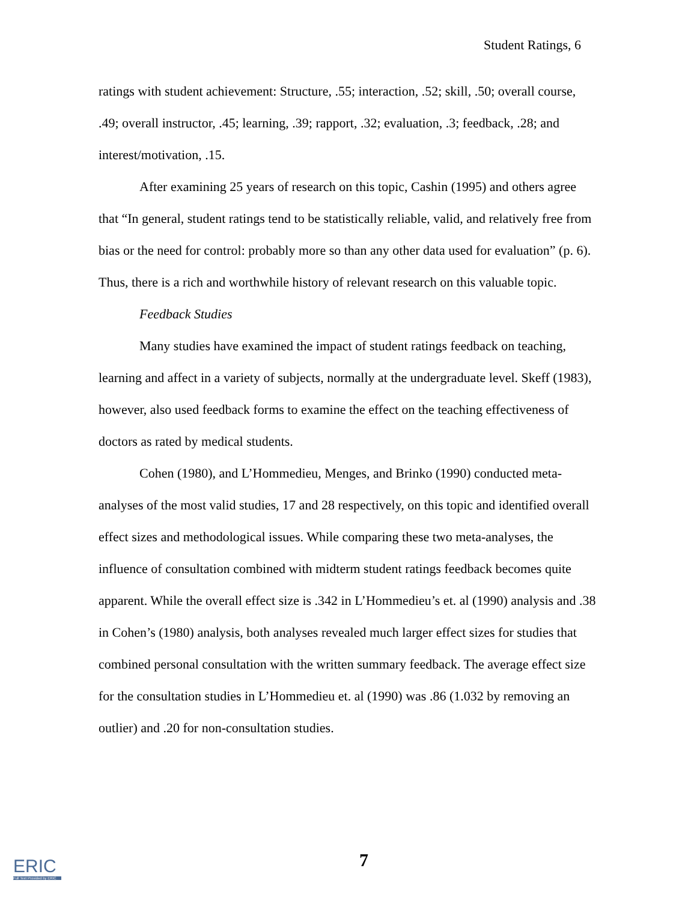Student Ratings, 6
ratings with student achievement: Structure, .55; interaction, .52; skill, .50; overall course, .49; overall instructor, .45; learning, .39; rapport, .32; evaluation, .3; feedback, .28; and interest/motivation, .15.
After examining 25 years of research on this topic, Cashin (1995) and others agree that “In general, student ratings tend to be statistically reliable, valid, and relatively free from bias or the need for control: probably more so than any other data used for evaluation” (p. 6). Thus, there is a rich and worthwhile history of relevant research on this valuable topic.
Feedback Studies
Many studies have examined the impact of student ratings feedback on teaching, learning and affect in a variety of subjects, normally at the undergraduate level. Skeff (1983), however, also used feedback forms to examine the effect on the teaching effectiveness of doctors as rated by medical students.
Cohen (1980), and L’Hommedieu, Menges, and Brinko (1990) conducted meta-analyses of the most valid studies, 17 and 28 respectively, on this topic and identified overall effect sizes and methodological issues. While comparing these two meta-analyses, the influence of consultation combined with midterm student ratings feedback becomes quite apparent. While the overall effect size is .342 in L’Hommedieu’s et. al (1990) analysis and .38 in Cohen’s (1980) analysis, both analyses revealed much larger effect sizes for studies that combined personal consultation with the written summary feedback. The average effect size for the consultation studies in L’Hommedieu et. al (1990) was .86 (1.032 by removing an outlier) and .20 for non-consultation studies.
7
ERIC
Full Text Provided by ERIC